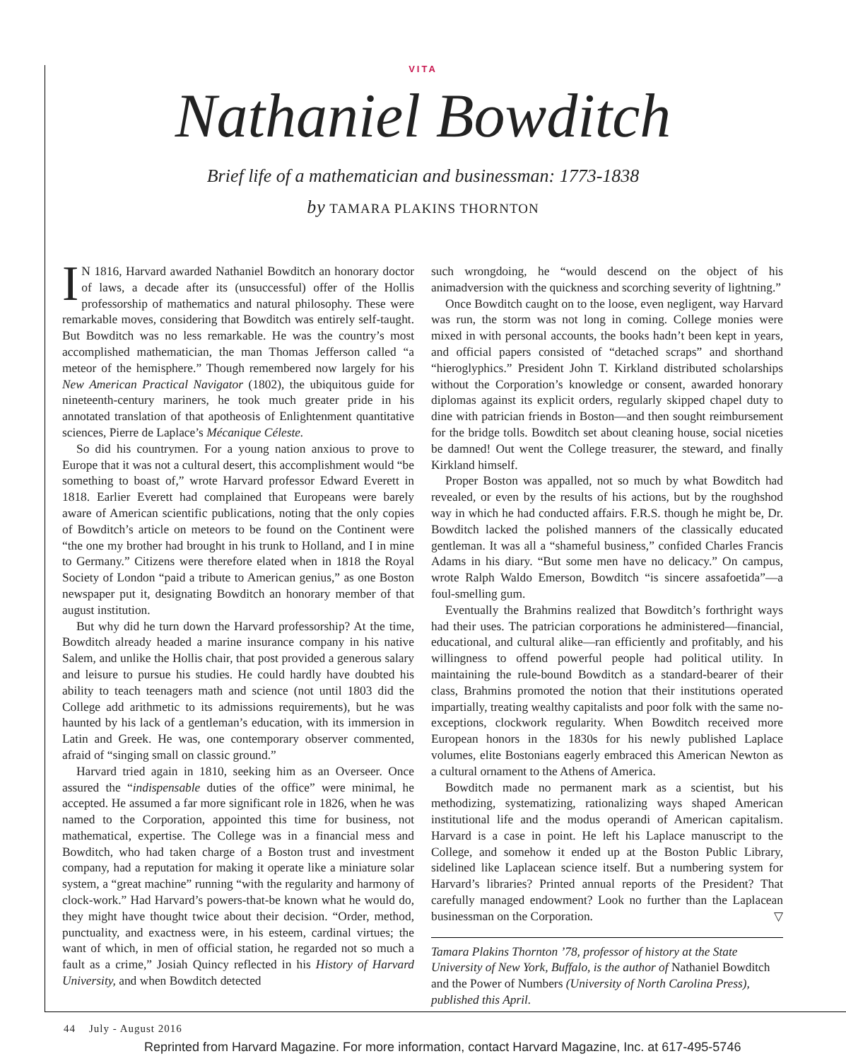VITA
Nathaniel Bowditch
Brief life of a mathematician and businessman: 1773-1838
by TAMARA PLAKINS THORNTON
IN 1816, Harvard awarded Nathaniel Bowditch an honorary doctor of laws, a decade after its (unsuccessful) offer of the Hollis professorship of mathematics and natural philosophy. These were remarkable moves, considering that Bowditch was entirely self-taught. But Bowditch was no less remarkable. He was the country’s most accomplished mathematician, the man Thomas Jefferson called “a meteor of the hemisphere.” Though remembered now largely for his New American Practical Navigator (1802), the ubiquitous guide for nineteenth-century mariners, he took much greater pride in his annotated translation of that apotheosis of Enlightenment quantitative sciences, Pierre de Laplace’s Mécanique Céleste.
So did his countrymen. For a young nation anxious to prove to Europe that it was not a cultural desert, this accomplishment would “be something to boast of,” wrote Harvard professor Edward Everett in 1818. Earlier Everett had complained that Europeans were barely aware of American scientific publications, noting that the only copies of Bowditch’s article on meteors to be found on the Continent were “the one my brother had brought in his trunk to Holland, and I in mine to Germany.” Citizens were therefore elated when in 1818 the Royal Society of London “paid a tribute to American genius,” as one Boston newspaper put it, designating Bowditch an honorary member of that august institution.
But why did he turn down the Harvard professorship? At the time, Bowditch already headed a marine insurance company in his native Salem, and unlike the Hollis chair, that post provided a generous salary and leisure to pursue his studies. He could hardly have doubted his ability to teach teenagers math and science (not until 1803 did the College add arithmetic to its admissions requirements), but he was haunted by his lack of a gentleman’s education, with its immersion in Latin and Greek. He was, one contemporary observer commented, afraid of “singing small on classic ground.”
Harvard tried again in 1810, seeking him as an Overseer. Once assured the “indispensable duties of the office” were minimal, he accepted. He assumed a far more significant role in 1826, when he was named to the Corporation, appointed this time for business, not mathematical, expertise. The College was in a financial mess and Bowditch, who had taken charge of a Boston trust and investment company, had a reputation for making it operate like a miniature solar system, a “great machine” running “with the regularity and harmony of clock-work.” Had Harvard’s powers-that-be known what he would do, they might have thought twice about their decision. “Order, method, punctuality, and exactness were, in his esteem, cardinal virtues; the want of which, in men of official station, he regarded not so much a fault as a crime,” Josiah Quincy reflected in his History of Harvard University, and when Bowditch detected
such wrongdoing, he “would descend on the object of his animadversion with the quickness and scorching severity of lightning.”
Once Bowditch caught on to the loose, even negligent, way Harvard was run, the storm was not long in coming. College monies were mixed in with personal accounts, the books hadn’t been kept in years, and official papers consisted of “detached scraps” and shorthand “hieroglyphics.” President John T. Kirkland distributed scholarships without the Corporation’s knowledge or consent, awarded honorary diplomas against its explicit orders, regularly skipped chapel duty to dine with patrician friends in Boston—and then sought reimbursement for the bridge tolls. Bowditch set about cleaning house, social niceties be damned! Out went the College treasurer, the steward, and finally Kirkland himself.
Proper Boston was appalled, not so much by what Bowditch had revealed, or even by the results of his actions, but by the roughshod way in which he had conducted affairs. F.R.S. though he might be, Dr. Bowditch lacked the polished manners of the classically educated gentleman. It was all a “shameful business,” confided Charles Francis Adams in his diary. “But some men have no delicacy.” On campus, wrote Ralph Waldo Emerson, Bowditch “is sincere assafoetida”—a foul-smelling gum.
Eventually the Brahmins realized that Bowditch’s forthright ways had their uses. The patrician corporations he administered—financial, educational, and cultural alike—ran efficiently and profitably, and his willingness to offend powerful people had political utility. In maintaining the rule-bound Bowditch as a standard-bearer of their class, Brahmins promoted the notion that their institutions operated impartially, treating wealthy capitalists and poor folk with the same no-exceptions, clockwork regularity. When Bowditch received more European honors in the 1830s for his newly published Laplace volumes, elite Bostonians eagerly embraced this American Newton as a cultural ornament to the Athens of America.
Bowditch made no permanent mark as a scientist, but his methodizing, systematizing, rationalizing ways shaped American institutional life and the modus operandi of American capitalism. Harvard is a case in point. He left his Laplace manuscript to the College, and somehow it ended up at the Boston Public Library, sidelined like Laplacean science itself. But a numbering system for Harvard’s libraries? Printed annual reports of the President? That carefully managed endowment? Look no further than the Laplacean businessman on the Corporation. ▽
Tamara Plakins Thornton ’78, professor of history at the State University of New York, Buffalo, is the author of Nathaniel Bowditch and the Power of Numbers (University of North Carolina Press), published this April.
44 July - August 2016
Reprinted from Harvard Magazine. For more information, contact Harvard Magazine, Inc. at 617-495-5746